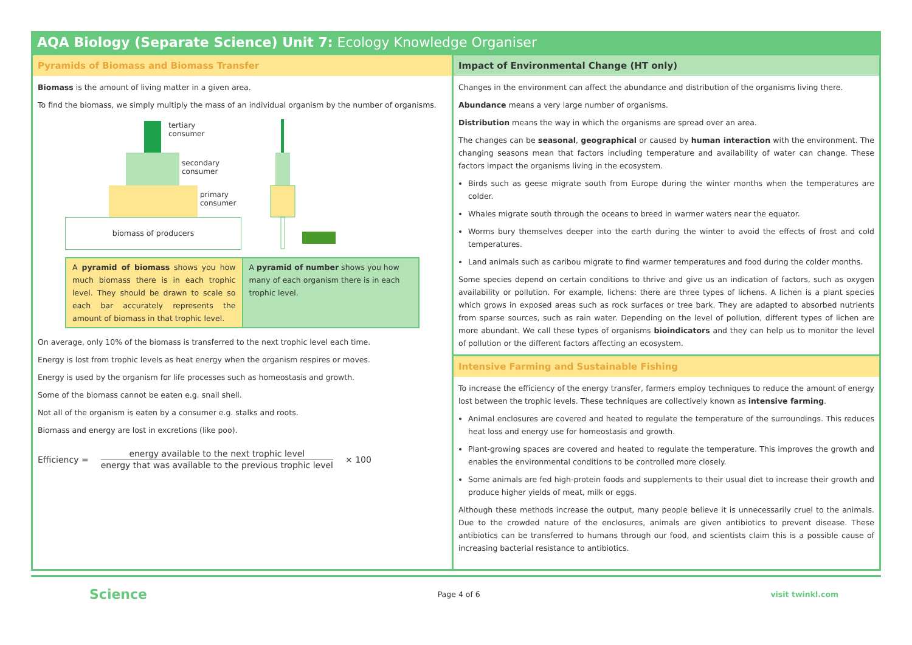AQA Biology (Separate Science) Unit 7: Ecology Knowledge Organiser
Pyramids of Biomass and Biomass Transfer
Biomass is the amount of living matter in a given area.
To find the biomass, we simply multiply the mass of an individual organism by the number of organisms.
tertiary
consumer
secondary
consumer
primary
consumer
biomass of producers
A pyramid of biomass shows you how much biomass there is in each trophic level. They should be drawn to scale so each bar accurately represents the amount of biomass in that trophic level.
A pyramid of number shows you how many of each organism there is in each trophic level.
On average, only 10% of the biomass is transferred to the next trophic level each time.
Energy is lost from trophic levels as heat energy when the organism respires or moves.
Energy is used by the organism for life processes such as homeostasis and growth.
Some of the biomass cannot be eaten e.g. snail shell.
Not all of the organism is eaten by a consumer e.g. stalks and roots.
Biomass and energy are lost in excretions (like poo).
Efficiency = energy available to the next trophic level
energy that was available to the previous trophic level × 100
Impact of Environmental Change (HT only)
Changes in the environment can affect the abundance and distribution of the organisms living there.
Abundance means a very large number of organisms.
Distribution means the way in which the organisms are spread over an area.
The changes can be seasonal, geographical or caused by human interaction with the environment. The changing seasons mean that factors including temperature and availability of water can change. These factors impact the organisms living in the ecosystem.
Birds such as geese migrate south from Europe during the winter months when the temperatures are colder.
Whales migrate south through the oceans to breed in warmer waters near the equator.
Worms bury themselves deeper into the earth during the winter to avoid the effects of frost and cold temperatures.
Land animals such as caribou migrate to find warmer temperatures and food during the colder months.
Some species depend on certain conditions to thrive and give us an indication of factors, such as oxygen availability or pollution. For example, lichens: there are three types of lichens. A lichen is a plant species which grows in exposed areas such as rock surfaces or tree bark. They are adapted to absorbed nutrients from sparse sources, such as rain water. Depending on the level of pollution, different types of lichen are more abundant. We call these types of organisms bioindicators and they can help us to monitor the level of pollution or the different factors affecting an ecosystem.
Intensive Farming and Sustainable Fishing
To increase the efficiency of the energy transfer, farmers employ techniques to reduce the amount of energy lost between the trophic levels. These techniques are collectively known as intensive farming.
Animal enclosures are covered and heated to regulate the temperature of the surroundings. This reduces heat loss and energy use for homeostasis and growth.
Plant-growing spaces are covered and heated to regulate the temperature. This improves the growth and enables the environmental conditions to be controlled more closely.
Some animals are fed high-protein foods and supplements to their usual diet to increase their growth and produce higher yields of meat, milk or eggs.
Although these methods increase the output, many people believe it is unnecessarily cruel to the animals. Due to the crowded nature of the enclosures, animals are given antibiotics to prevent disease. These antibiotics can be transferred to humans through our food, and scientists claim this is a possible cause of increasing bacterial resistance to antibiotics.
Science Page 4 of 6 visit twinkl.com